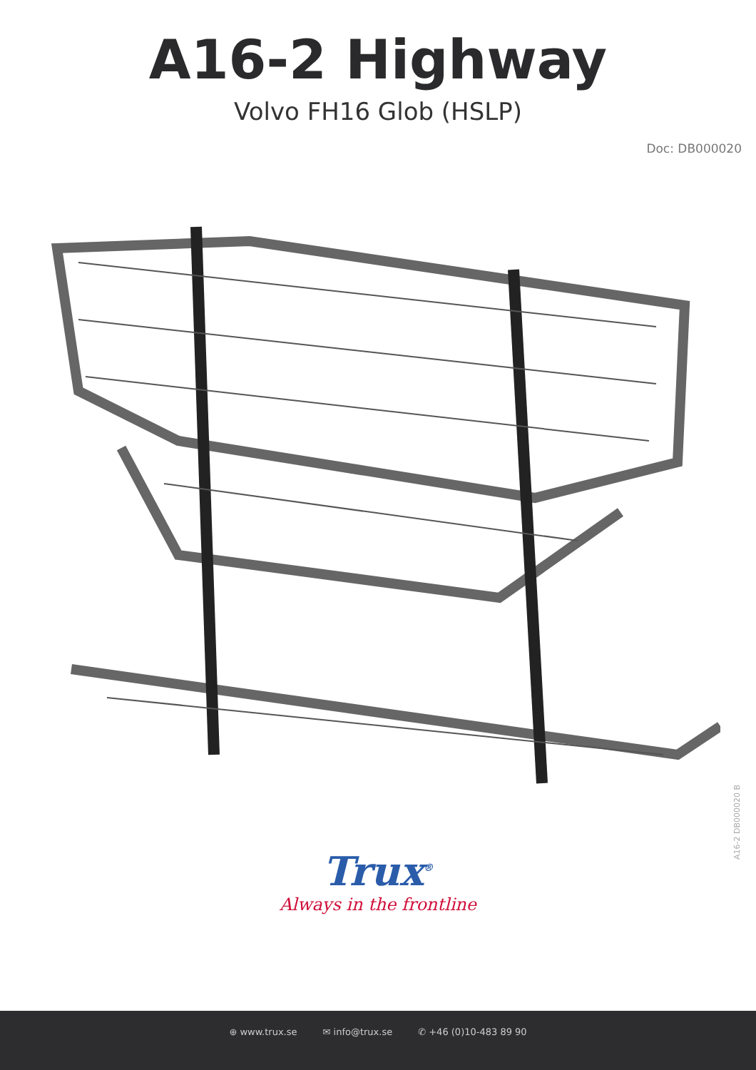A16-2 Highway
Volvo FH16 Glob (HSLP)
Doc: DB000020
A16-2 DB000020 B
Trux<sup>®</sup>
Always in the frontline
⊕ www.trux.se ✉ info@trux.se ✆ +46 (0)10-483 89 90